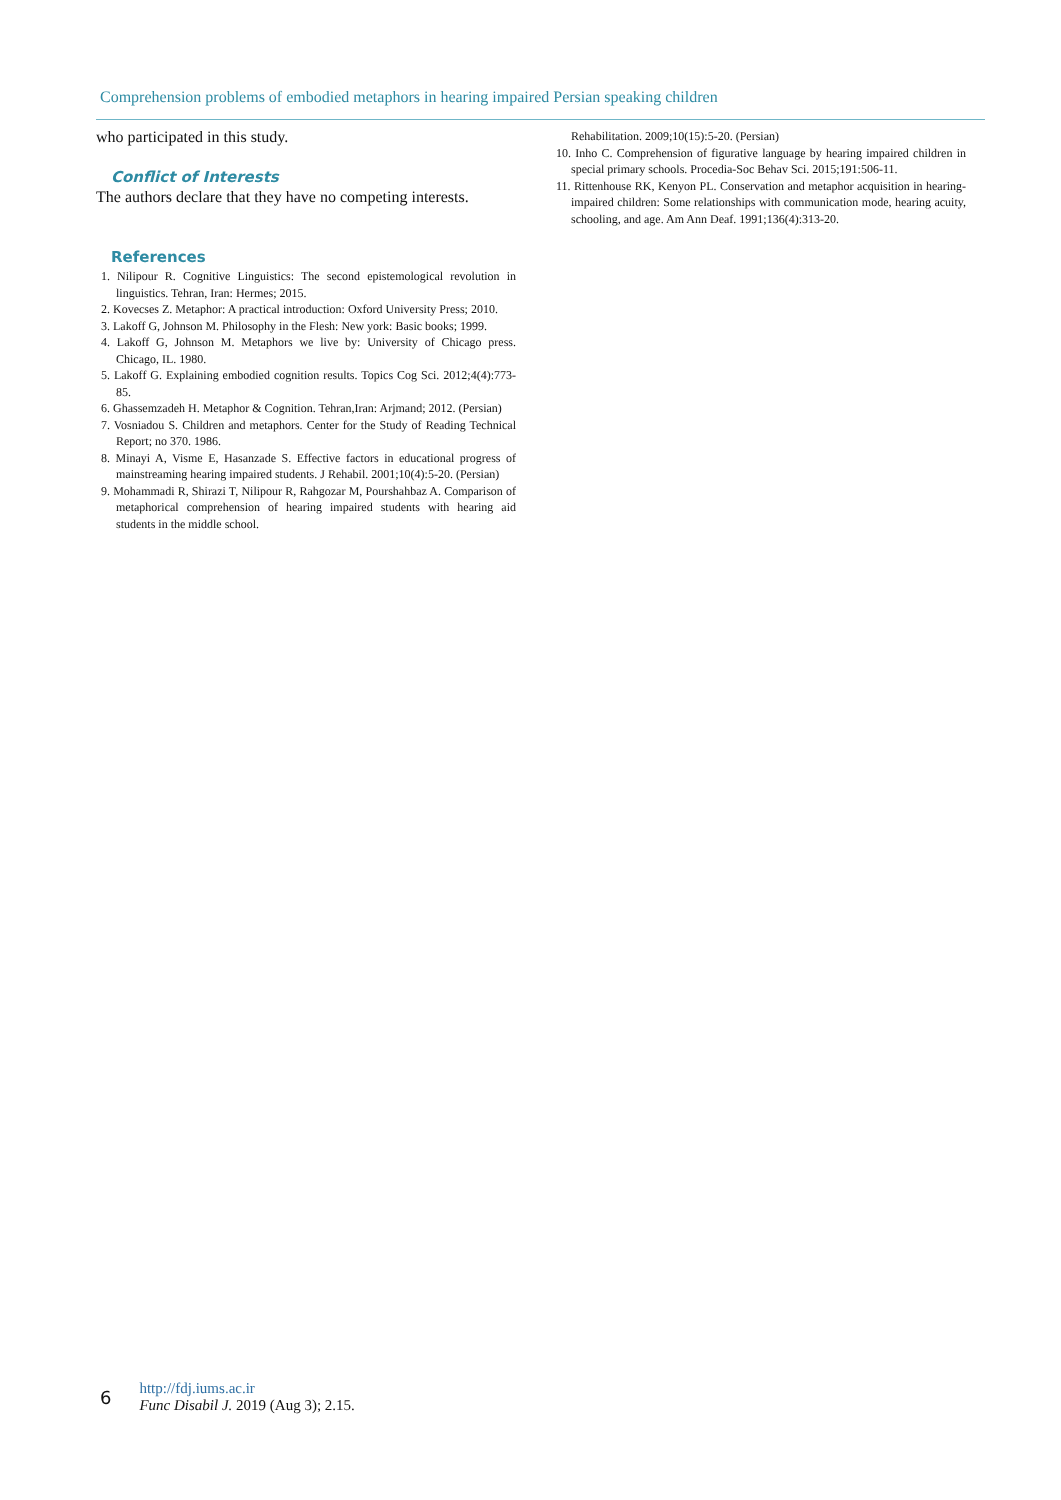Comprehension problems of embodied metaphors in hearing impaired Persian speaking children
who participated in this study.
Conflict of Interests
The authors declare that they have no competing interests.
References
1. Nilipour R. Cognitive Linguistics: The second epistemological revolution in linguistics. Tehran, Iran: Hermes; 2015.
2. Kovecses Z. Metaphor: A practical introduction: Oxford University Press; 2010.
3. Lakoff G, Johnson M. Philosophy in the Flesh: New york: Basic books; 1999.
4. Lakoff G, Johnson M. Metaphors we live by: University of Chicago press. Chicago, IL. 1980.
5. Lakoff G. Explaining embodied cognition results. Topics Cog Sci. 2012;4(4):773-85.
6. Ghassemzadeh H. Metaphor & Cognition. Tehran,Iran: Arjmand; 2012. (Persian)
7. Vosniadou S. Children and metaphors. Center for the Study of Reading Technical Report; no 370. 1986.
8. Minayi A, Visme E, Hasanzade S. Effective factors in educational progress of mainstreaming hearing impaired students. J Rehabil. 2001;10(4):5-20. (Persian)
9. Mohammadi R, Shirazi T, Nilipour R, Rahgozar M, Pourshahbaz A. Comparison of metaphorical comprehension of hearing impaired students with hearing aid students in the middle school.
Rehabilitation. 2009;10(15):5-20. (Persian)
10. Inho C. Comprehension of figurative language by hearing impaired children in special primary schools. Procedia-Soc Behav Sci. 2015;191:506-11.
11. Rittenhouse RK, Kenyon PL. Conservation and metaphor acquisition in hearing-impaired children: Some relationships with communication mode, hearing acuity, schooling, and age. Am Ann Deaf. 1991;136(4):313-20.
6
http://fdj.iums.ac.ir
Func Disabil J. 2019 (Aug 3); 2.15.